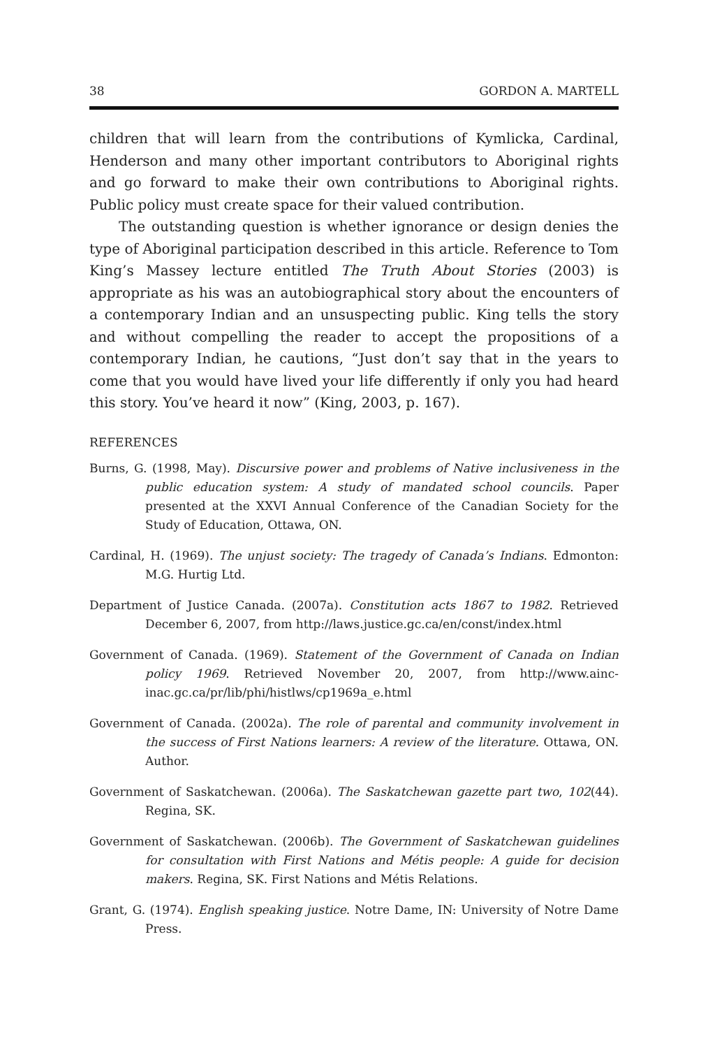38 GORDON A. MARTELL
children that will learn from the contributions of Kymlicka, Cardinal, Henderson and many other important contributors to Aboriginal rights and go forward to make their own contributions to Aboriginal rights. Public policy must create space for their valued contribution.
The outstanding question is whether ignorance or design denies the type of Aboriginal participation described in this article. Reference to Tom King’s Massey lecture entitled The Truth About Stories (2003) is appropriate as his was an autobiographical story about the encounters of a contemporary Indian and an unsuspecting public. King tells the story and without compelling the reader to accept the propositions of a contemporary Indian, he cautions, “Just don’t say that in the years to come that you would have lived your life differently if only you had heard this story. You’ve heard it now” (King, 2003, p. 167).
REFERENCES
Burns, G. (1998, May). Discursive power and problems of Native inclusiveness in the public education system: A study of mandated school councils. Paper presented at the XXVI Annual Conference of the Canadian Society for the Study of Education, Ottawa, ON.
Cardinal, H. (1969). The unjust society: The tragedy of Canada’s Indians. Edmonton: M.G. Hurtig Ltd.
Department of Justice Canada. (2007a). Constitution acts 1867 to 1982. Retrieved December 6, 2007, from http://laws.justice.gc.ca/en/const/index.html
Government of Canada. (1969). Statement of the Government of Canada on Indian policy 1969. Retrieved November 20, 2007, from http://www.ainc-inac.gc.ca/pr/lib/phi/histlws/cp1969a_e.html
Government of Canada. (2002a). The role of parental and community involvement in the success of First Nations learners: A review of the literature. Ottawa, ON. Author.
Government of Saskatchewan. (2006a). The Saskatchewan gazette part two, 102(44). Regina, SK.
Government of Saskatchewan. (2006b). The Government of Saskatchewan guidelines for consultation with First Nations and Métis people: A guide for decision makers. Regina, SK. First Nations and Métis Relations.
Grant, G. (1974). English speaking justice. Notre Dame, IN: University of Notre Dame Press.